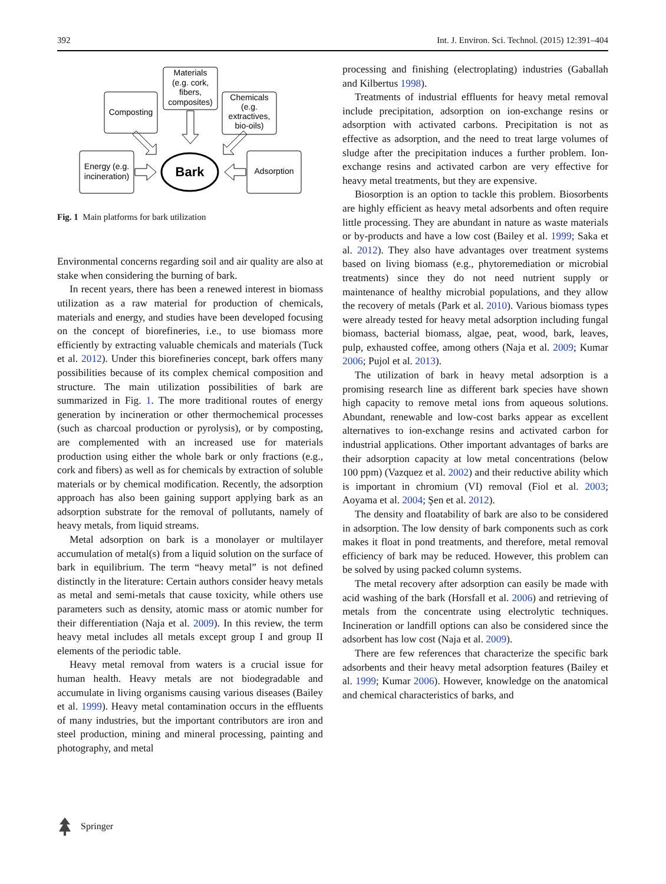392 Int. J. Environ. Sci. Technol. (2015) 12:391–404
Materials
(e.g. cork,
fibers,
composites)
Composting
Chemicals
(e.g.
extractives,
bio-oils)
Energy (e.g.
incineration)
Adsorption
Bark
Fig. 1 Main platforms for bark utilization
Environmental concerns regarding soil and air quality are also at stake when considering the burning of bark.
In recent years, there has been a renewed interest in biomass utilization as a raw material for production of chemicals, materials and energy, and studies have been developed focusing on the concept of biorefineries, i.e., to use biomass more efficiently by extracting valuable chemicals and materials (Tuck et al. 2012). Under this biorefineries concept, bark offers many possibilities because of its complex chemical composition and structure. The main utilization possibilities of bark are summarized in Fig. 1. The more traditional routes of energy generation by incineration or other thermochemical processes (such as charcoal production or pyrolysis), or by composting, are complemented with an increased use for materials production using either the whole bark or only fractions (e.g., cork and fibers) as well as for chemicals by extraction of soluble materials or by chemical modification. Recently, the adsorption approach has also been gaining support applying bark as an adsorption substrate for the removal of pollutants, namely of heavy metals, from liquid streams.
Metal adsorption on bark is a monolayer or multilayer accumulation of metal(s) from a liquid solution on the surface of bark in equilibrium. The term “heavy metal” is not defined distinctly in the literature: Certain authors consider heavy metals as metal and semi-metals that cause toxicity, while others use parameters such as density, atomic mass or atomic number for their differentiation (Naja et al. 2009). In this review, the term heavy metal includes all metals except group I and group II elements of the periodic table.
Heavy metal removal from waters is a crucial issue for human health. Heavy metals are not biodegradable and accumulate in living organisms causing various diseases (Bailey et al. 1999). Heavy metal contamination occurs in the effluents of many industries, but the important contributors are iron and steel production, mining and mineral processing, painting and photography, and metal
processing and finishing (electroplating) industries (Gaballah and Kilbertus 1998).
Treatments of industrial effluents for heavy metal removal include precipitation, adsorption on ion-exchange resins or adsorption with activated carbons. Precipitation is not as effective as adsorption, and the need to treat large volumes of sludge after the precipitation induces a further problem. Ion-exchange resins and activated carbon are very effective for heavy metal treatments, but they are expensive.
Biosorption is an option to tackle this problem. Biosorbents are highly efficient as heavy metal adsorbents and often require little processing. They are abundant in nature as waste materials or by-products and have a low cost (Bailey et al. 1999; Saka et al. 2012). They also have advantages over treatment systems based on living biomass (e.g., phytoremediation or microbial treatments) since they do not need nutrient supply or maintenance of healthy microbial populations, and they allow the recovery of metals (Park et al. 2010). Various biomass types were already tested for heavy metal adsorption including fungal biomass, bacterial biomass, algae, peat, wood, bark, leaves, pulp, exhausted coffee, among others (Naja et al. 2009; Kumar 2006; Pujol et al. 2013).
The utilization of bark in heavy metal adsorption is a promising research line as different bark species have shown high capacity to remove metal ions from aqueous solutions. Abundant, renewable and low-cost barks appear as excellent alternatives to ion-exchange resins and activated carbon for industrial applications. Other important advantages of barks are their adsorption capacity at low metal concentrations (below 100 ppm) (Vazquez et al. 2002) and their reductive ability which is important in chromium (VI) removal (Fiol et al. 2003; Aoyama et al. 2004; Şen et al. 2012).
The density and floatability of bark are also to be considered in adsorption. The low density of bark components such as cork makes it float in pond treatments, and therefore, metal removal efficiency of bark may be reduced. However, this problem can be solved by using packed column systems.
The metal recovery after adsorption can easily be made with acid washing of the bark (Horsfall et al. 2006) and retrieving of metals from the concentrate using electrolytic techniques. Incineration or landfill options can also be considered since the adsorbent has low cost (Naja et al. 2009).
There are few references that characterize the specific bark adsorbents and their heavy metal adsorption features (Bailey et al. 1999; Kumar 2006). However, knowledge on the anatomical and chemical characteristics of barks, and
Springer